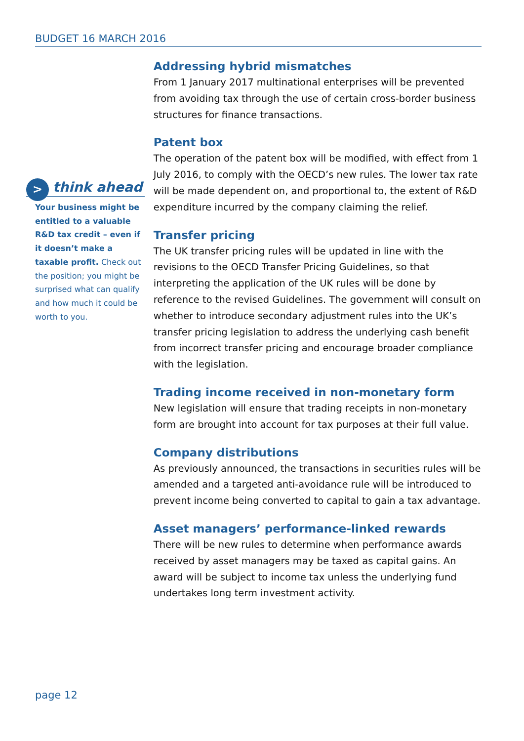BUDGET 16 MARCH 2016
>
think ahead
Your business might be entitled to a valuable R&D tax credit – even if it doesn’t make a taxable profit. Check out the position; you might be surprised what can qualify and how much it could be worth to you.
Addressing hybrid mismatches
From 1 January 2017 multinational enterprises will be prevented from avoiding tax through the use of certain cross-border business structures for finance transactions.
Patent box
The operation of the patent box will be modified, with effect from 1 July 2016, to comply with the OECD’s new rules. The lower tax rate will be made dependent on, and proportional to, the extent of R&D expenditure incurred by the company claiming the relief.
Transfer pricing
The UK transfer pricing rules will be updated in line with the revisions to the OECD Transfer Pricing Guidelines, so that interpreting the application of the UK rules will be done by reference to the revised Guidelines. The government will consult on whether to introduce secondary adjustment rules into the UK’s transfer pricing legislation to address the underlying cash benefit from incorrect transfer pricing and encourage broader compliance with the legislation.
Trading income received in non-monetary form
New legislation will ensure that trading receipts in non-monetary form are brought into account for tax purposes at their full value.
Company distributions
As previously announced, the transactions in securities rules will be amended and a targeted anti-avoidance rule will be introduced to prevent income being converted to capital to gain a tax advantage.
Asset managers’ performance-linked rewards
There will be new rules to determine when performance awards received by asset managers may be taxed as capital gains. An award will be subject to income tax unless the underlying fund undertakes long term investment activity.
page 12